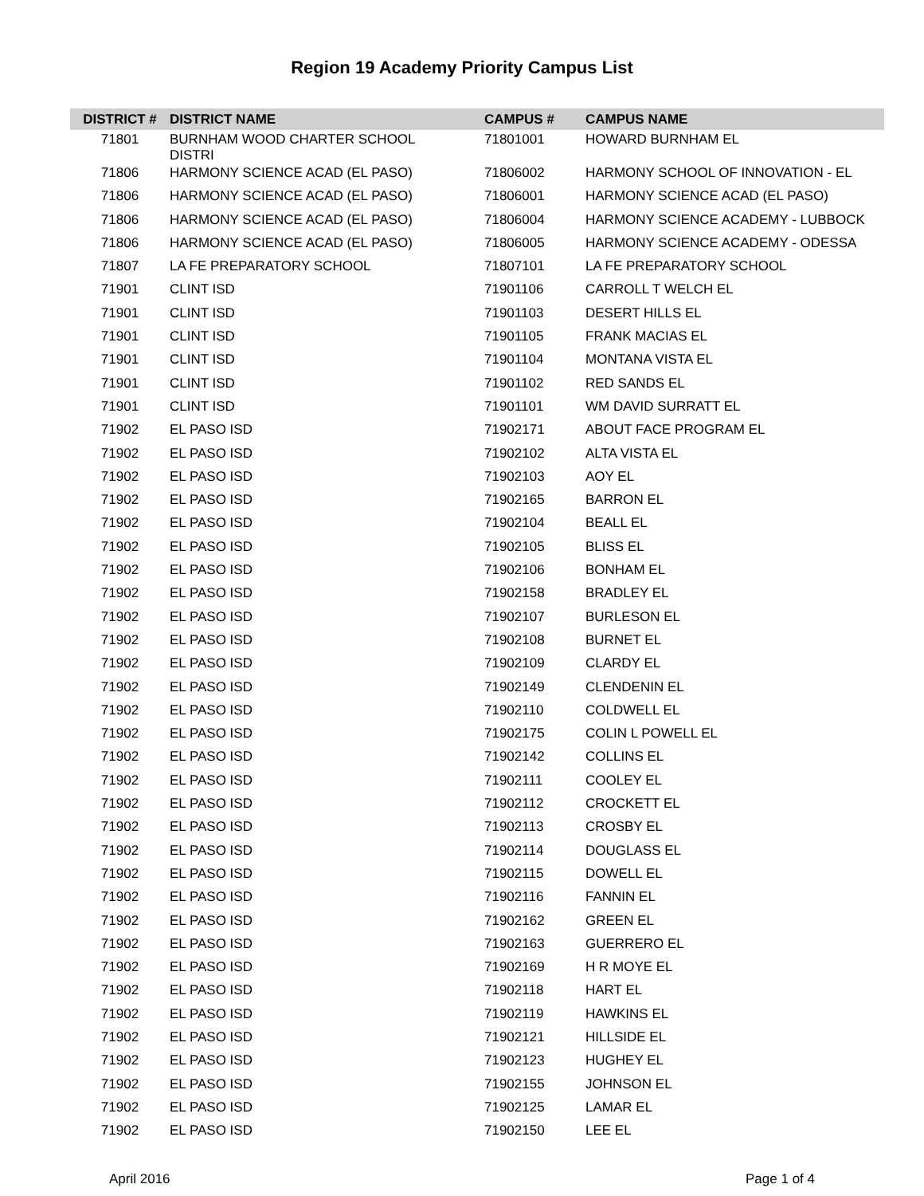Region 19 Academy Priority Campus List
| DISTRICT # | DISTRICT NAME | CAMPUS # | CAMPUS NAME |
| --- | --- | --- | --- |
| 71801 | BURNHAM WOOD CHARTER SCHOOL DISTRI | 71801001 | HOWARD BURNHAM EL |
| 71806 | HARMONY SCIENCE ACAD (EL PASO) | 71806002 | HARMONY SCHOOL OF INNOVATION - EL |
| 71806 | HARMONY SCIENCE ACAD (EL PASO) | 71806001 | HARMONY SCIENCE ACAD (EL PASO) |
| 71806 | HARMONY SCIENCE ACAD (EL PASO) | 71806004 | HARMONY SCIENCE ACADEMY - LUBBOCK |
| 71806 | HARMONY SCIENCE ACAD (EL PASO) | 71806005 | HARMONY SCIENCE ACADEMY - ODESSA |
| 71807 | LA FE PREPARATORY SCHOOL | 71807101 | LA FE PREPARATORY SCHOOL |
| 71901 | CLINT ISD | 71901106 | CARROLL T WELCH EL |
| 71901 | CLINT ISD | 71901103 | DESERT HILLS EL |
| 71901 | CLINT ISD | 71901105 | FRANK MACIAS EL |
| 71901 | CLINT ISD | 71901104 | MONTANA VISTA EL |
| 71901 | CLINT ISD | 71901102 | RED SANDS EL |
| 71901 | CLINT ISD | 71901101 | WM DAVID SURRATT EL |
| 71902 | EL PASO ISD | 71902171 | ABOUT FACE PROGRAM EL |
| 71902 | EL PASO ISD | 71902102 | ALTA VISTA EL |
| 71902 | EL PASO ISD | 71902103 | AOY EL |
| 71902 | EL PASO ISD | 71902165 | BARRON EL |
| 71902 | EL PASO ISD | 71902104 | BEALL EL |
| 71902 | EL PASO ISD | 71902105 | BLISS EL |
| 71902 | EL PASO ISD | 71902106 | BONHAM EL |
| 71902 | EL PASO ISD | 71902158 | BRADLEY EL |
| 71902 | EL PASO ISD | 71902107 | BURLESON EL |
| 71902 | EL PASO ISD | 71902108 | BURNET EL |
| 71902 | EL PASO ISD | 71902109 | CLARDY EL |
| 71902 | EL PASO ISD | 71902149 | CLENDENIN EL |
| 71902 | EL PASO ISD | 71902110 | COLDWELL EL |
| 71902 | EL PASO ISD | 71902175 | COLIN L POWELL EL |
| 71902 | EL PASO ISD | 71902142 | COLLINS EL |
| 71902 | EL PASO ISD | 71902111 | COOLEY EL |
| 71902 | EL PASO ISD | 71902112 | CROCKETT EL |
| 71902 | EL PASO ISD | 71902113 | CROSBY EL |
| 71902 | EL PASO ISD | 71902114 | DOUGLASS EL |
| 71902 | EL PASO ISD | 71902115 | DOWELL EL |
| 71902 | EL PASO ISD | 71902116 | FANNIN EL |
| 71902 | EL PASO ISD | 71902162 | GREEN EL |
| 71902 | EL PASO ISD | 71902163 | GUERRERO EL |
| 71902 | EL PASO ISD | 71902169 | H R MOYE EL |
| 71902 | EL PASO ISD | 71902118 | HART EL |
| 71902 | EL PASO ISD | 71902119 | HAWKINS EL |
| 71902 | EL PASO ISD | 71902121 | HILLSIDE EL |
| 71902 | EL PASO ISD | 71902123 | HUGHEY EL |
| 71902 | EL PASO ISD | 71902155 | JOHNSON EL |
| 71902 | EL PASO ISD | 71902125 | LAMAR EL |
| 71902 | EL PASO ISD | 71902150 | LEE EL |
April 2016 Page 1 of 4